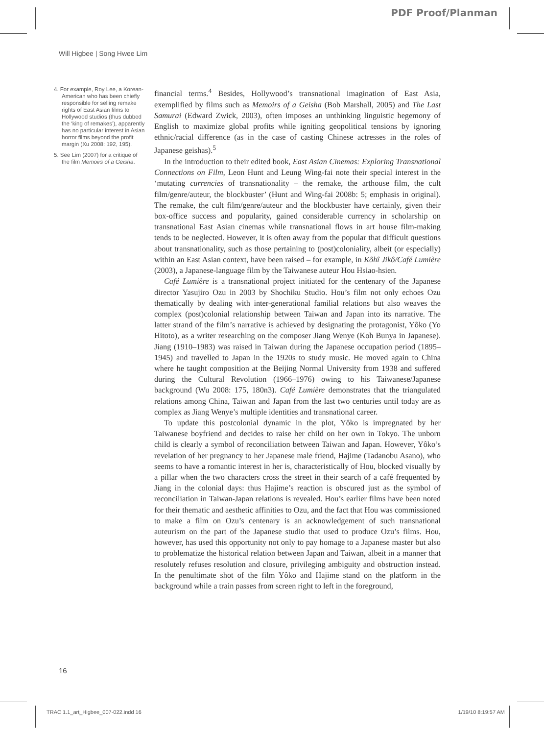PDF Proof/Planman
Will Higbee | Song Hwee Lim
4. For example, Roy Lee, a Korean-American who has been chiefly responsible for selling remake rights of East Asian films to Hollywood studios (thus dubbed the ‘king of remakes’), apparently has no particular interest in Asian horror films beyond the profit margin (Xu 2008: 192, 195).
5. See Lim (2007) for a critique of the film Memoirs of a Geisha.
financial terms.<sup>4</sup> Besides, Hollywood’s transnational imagination of East Asia, exemplified by films such as Memoirs of a Geisha (Bob Marshall, 2005) and The Last Samurai (Edward Zwick, 2003), often imposes an unthinking linguistic hegemony of English to maximize global profits while igniting geopolitical tensions by ignoring ethnic/racial difference (as in the case of casting Chinese actresses in the roles of Japanese geishas).<sup>5</sup>
In the introduction to their edited book, East Asian Cinemas: Exploring Transnational Connections on Film, Leon Hunt and Leung Wing-fai note their special interest in the ‘mutating currencies of transnationality – the remake, the arthouse film, the cult film/genre/auteur, the blockbuster’ (Hunt and Wing-fai 2008b: 5; emphasis in original). The remake, the cult film/genre/auteur and the blockbuster have certainly, given their box-office success and popularity, gained considerable currency in scholarship on transnational East Asian cinemas while transnational flows in art house film-making tends to be neglected. However, it is often away from the popular that difficult questions about transnationality, such as those pertaining to (post)coloniality, albeit (or especially) within an East Asian context, have been raised – for example, in Kôhî Jikô/Café Lumière (2003), a Japanese-language film by the Taiwanese auteur Hou Hsiao-hsien.
Café Lumière is a transnational project initiated for the centenary of the Japanese director Yasujiro Ozu in 2003 by Shochiku Studio. Hou’s film not only echoes Ozu thematically by dealing with inter-generational familial relations but also weaves the complex (post)colonial relationship between Taiwan and Japan into its narrative. The latter strand of the film’s narrative is achieved by designating the protagonist, Yôko (Yo Hitoto), as a writer researching on the composer Jiang Wenye (Koh Bunya in Japanese). Jiang (1910–1983) was raised in Taiwan during the Japanese occupation period (1895–1945) and travelled to Japan in the 1920s to study music. He moved again to China where he taught composition at the Beijing Normal University from 1938 and suffered during the Cultural Revolution (1966–1976) owing to his Taiwanese/Japanese background (Wu 2008: 175, 180n3). Café Lumière demonstrates that the triangulated relations among China, Taiwan and Japan from the last two centuries until today are as complex as Jiang Wenye’s multiple identities and transnational career.
To update this postcolonial dynamic in the plot, Yôko is impregnated by her Taiwanese boyfriend and decides to raise her child on her own in Tokyo. The unborn child is clearly a symbol of reconciliation between Taiwan and Japan. However, Yôko’s revelation of her pregnancy to her Japanese male friend, Hajime (Tadanobu Asano), who seems to have a romantic interest in her is, characteristically of Hou, blocked visually by a pillar when the two characters cross the street in their search of a café frequented by Jiang in the colonial days: thus Hajime’s reaction is obscured just as the symbol of reconciliation in Taiwan-Japan relations is revealed. Hou’s earlier films have been noted for their thematic and aesthetic affinities to Ozu, and the fact that Hou was commissioned to make a film on Ozu’s centenary is an acknowledgement of such transnational auteurism on the part of the Japanese studio that used to produce Ozu’s films. Hou, however, has used this opportunity not only to pay homage to a Japanese master but also to problematize the historical relation between Japan and Taiwan, albeit in a manner that resolutely refuses resolution and closure, privileging ambiguity and obstruction instead. In the penultimate shot of the film Yôko and Hajime stand on the platform in the background while a train passes from screen right to left in the foreground,
16
TRAC 1.1_art_Higbee_007-022.indd 16 1/19/10 8:19:57 AM